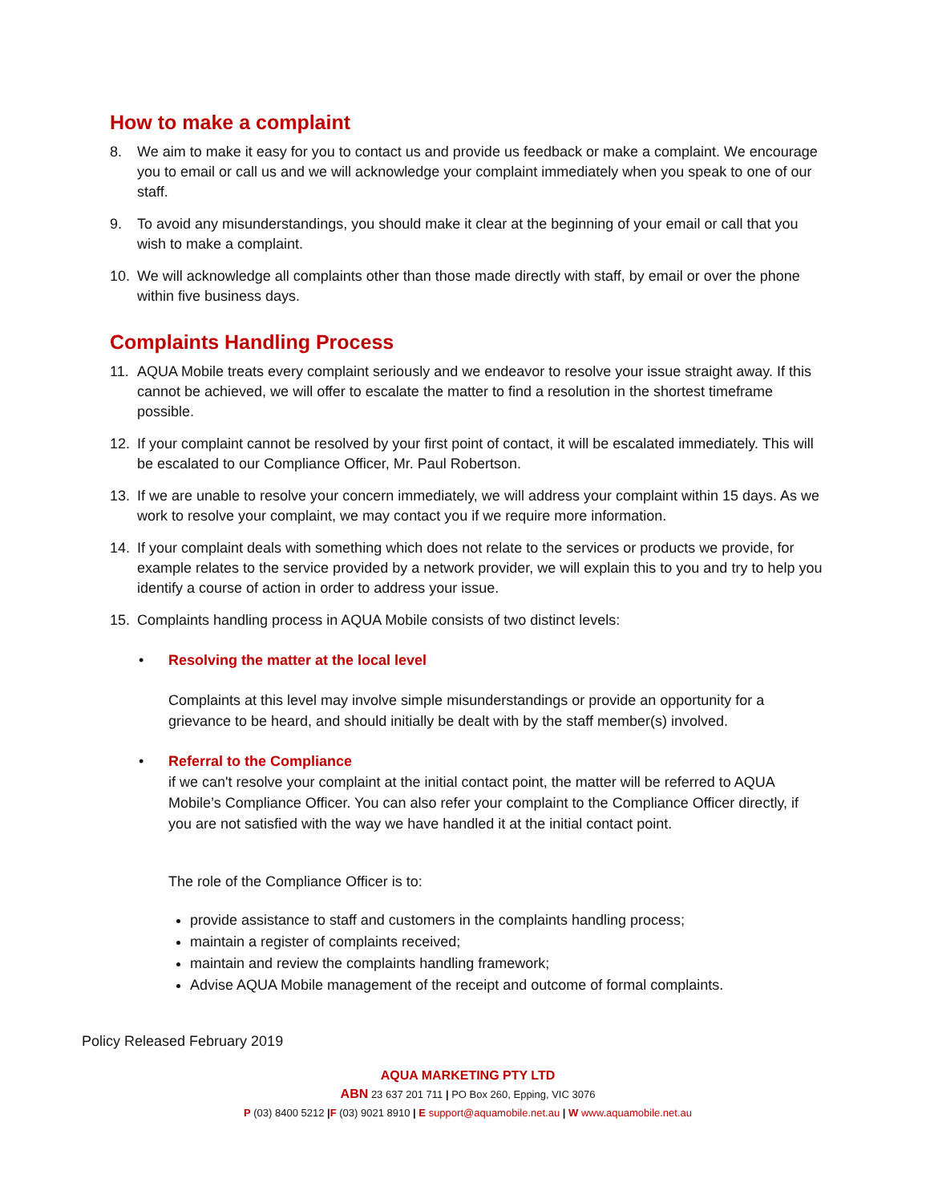How to make a complaint
8. We aim to make it easy for you to contact us and provide us feedback or make a complaint. We encourage you to email or call us and we will acknowledge your complaint immediately when you speak to one of our staff.
9. To avoid any misunderstandings, you should make it clear at the beginning of your email or call that you wish to make a complaint.
10. We will acknowledge all complaints other than those made directly with staff, by email or over the phone within five business days.
Complaints Handling Process
11. AQUA Mobile treats every complaint seriously and we endeavor to resolve your issue straight away. If this cannot be achieved, we will offer to escalate the matter to find a resolution in the shortest timeframe possible.
12. If your complaint cannot be resolved by your first point of contact, it will be escalated immediately. This will be escalated to our Compliance Officer, Mr. Paul Robertson.
13. If we are unable to resolve your concern immediately, we will address your complaint within 15 days. As we work to resolve your complaint, we may contact you if we require more information.
14. If your complaint deals with something which does not relate to the services or products we provide, for example relates to the service provided by a network provider, we will explain this to you and try to help you identify a course of action in order to address your issue.
15. Complaints handling process in AQUA Mobile consists of two distinct levels:
• Resolving the matter at the local level
Complaints at this level may involve simple misunderstandings or provide an opportunity for a grievance to be heard, and should initially be dealt with by the staff member(s) involved.
• Referral to the Compliance
if we can't resolve your complaint at the initial contact point, the matter will be referred to AQUA Mobile’s Compliance Officer. You can also refer your complaint to the Compliance Officer directly, if you are not satisfied with the way we have handled it at the initial contact point.
The role of the Compliance Officer is to:
provide assistance to staff and customers in the complaints handling process;
maintain a register of complaints received;
maintain and review the complaints handling framework;
Advise AQUA Mobile management of the receipt and outcome of formal complaints.
Policy Released February 2019
AQUA MARKETING PTY LTD
ABN 23 637 201 711 | PO Box 260, Epping, VIC 3076
P (03) 8400 5212 |F (03) 9021 8910 | E support@aquamobile.net.au | W www.aquamobile.net.au